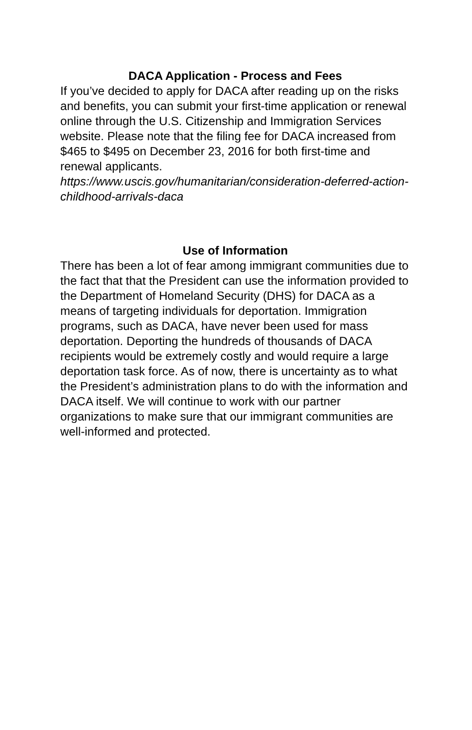DACA Application - Process and Fees
If you’ve decided to apply for DACA after reading up on the risks and benefits, you can submit your first-time application or renewal online through the U.S. Citizenship and Immigration Services website. Please note that the filing fee for DACA increased from $465 to $495 on December 23, 2016 for both first-time and renewal applicants.
https://www.uscis.gov/humanitarian/consideration-deferred-action-childhood-arrivals-daca
Use of Information
There has been a lot of fear among immigrant communities due to the fact that that the President can use the information provided to the Department of Homeland Security (DHS) for DACA as a means of targeting individuals for deportation. Immigration programs, such as DACA, have never been used for mass deportation. Deporting the hundreds of thousands of DACA recipients would be extremely costly and would require a large deportation task force. As of now, there is uncertainty as to what the President’s administration plans to do with the information and DACA itself. We will continue to work with our partner organizations to make sure that our immigrant communities are well-informed and protected.